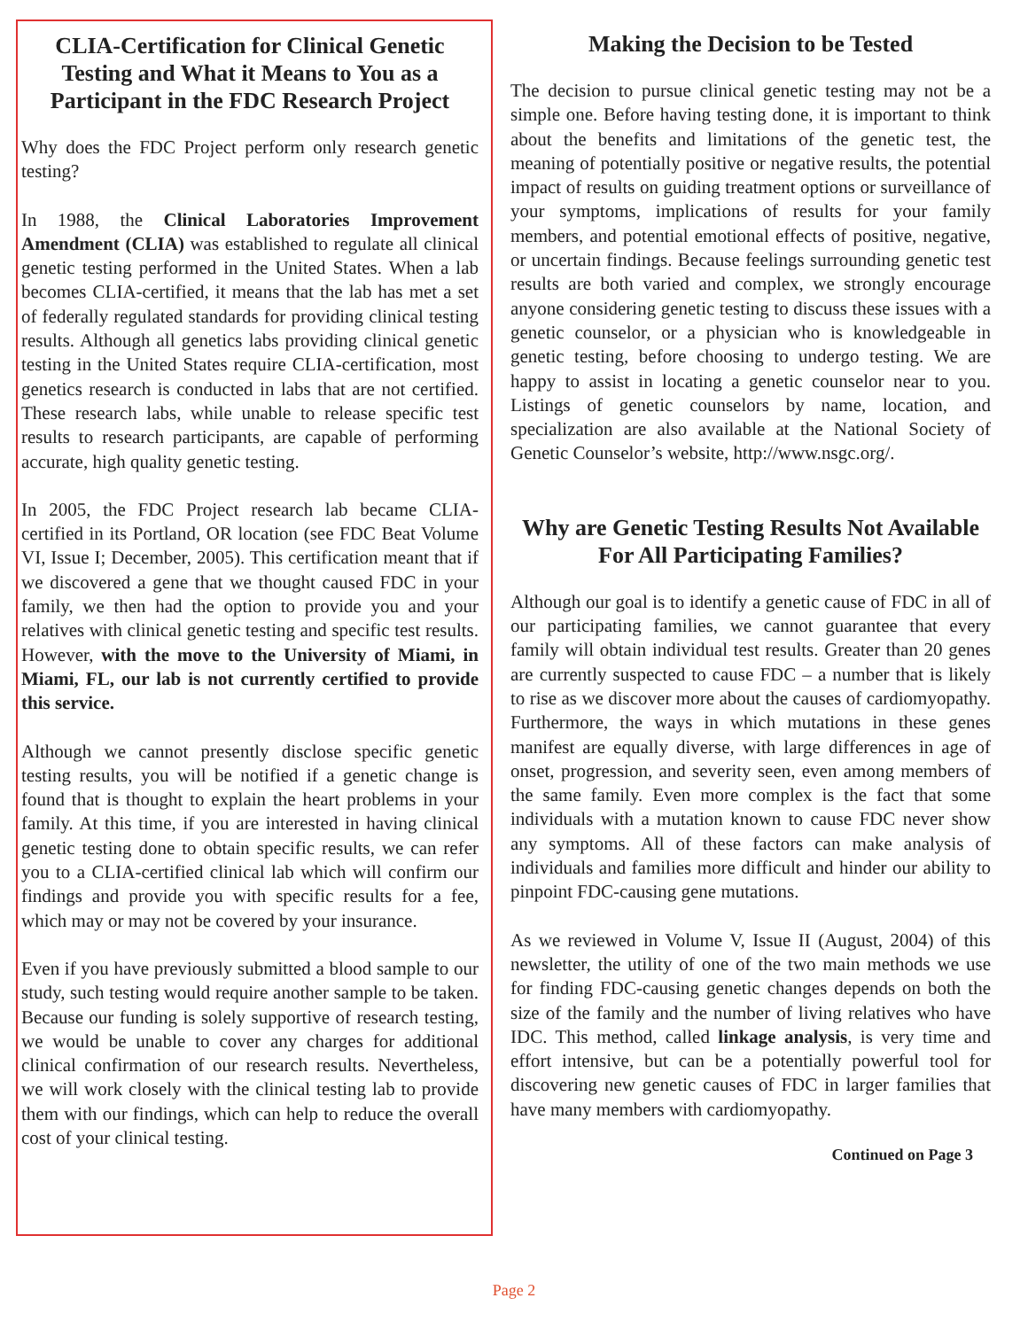CLIA-Certification for Clinical Genetic Testing and What it Means to You as a Participant in the FDC Research Project
Why does the FDC Project perform only research genetic testing?
In 1988, the Clinical Laboratories Improvement Amendment (CLIA) was established to regulate all clinical genetic testing performed in the United States. When a lab becomes CLIA-certified, it means that the lab has met a set of federally regulated standards for providing clinical testing results. Although all genetics labs providing clinical genetic testing in the United States require CLIA-certification, most genetics research is conducted in labs that are not certified. These research labs, while unable to release specific test results to research participants, are capable of performing accurate, high quality genetic testing.
In 2005, the FDC Project research lab became CLIA-certified in its Portland, OR location (see FDC Beat Volume VI, Issue I; December, 2005). This certification meant that if we discovered a gene that we thought caused FDC in your family, we then had the option to provide you and your relatives with clinical genetic testing and specific test results. However, with the move to the University of Miami, in Miami, FL, our lab is not currently certified to provide this service.
Although we cannot presently disclose specific genetic testing results, you will be notified if a genetic change is found that is thought to explain the heart problems in your family. At this time, if you are interested in having clinical genetic testing done to obtain specific results, we can refer you to a CLIA-certified clinical lab which will confirm our findings and provide you with specific results for a fee, which may or may not be covered by your insurance.
Even if you have previously submitted a blood sample to our study, such testing would require another sample to be taken. Because our funding is solely supportive of research testing, we would be unable to cover any charges for additional clinical confirmation of our research results. Nevertheless, we will work closely with the clinical testing lab to provide them with our findings, which can help to reduce the overall cost of your clinical testing.
Making the Decision to be Tested
The decision to pursue clinical genetic testing may not be a simple one. Before having testing done, it is important to think about the benefits and limitations of the genetic test, the meaning of potentially positive or negative results, the potential impact of results on guiding treatment options or surveillance of your symptoms, implications of results for your family members, and potential emotional effects of positive, negative, or uncertain findings. Because feelings surrounding genetic test results are both varied and complex, we strongly encourage anyone considering genetic testing to discuss these issues with a genetic counselor, or a physician who is knowledgeable in genetic testing, before choosing to undergo testing. We are happy to assist in locating a genetic counselor near to you. Listings of genetic counselors by name, location, and specialization are also available at the National Society of Genetic Counselor’s website, http://www.nsgc.org/.
Why are Genetic Testing Results Not Available For All Participating Families?
Although our goal is to identify a genetic cause of FDC in all of our participating families, we cannot guarantee that every family will obtain individual test results. Greater than 20 genes are currently suspected to cause FDC – a number that is likely to rise as we discover more about the causes of cardiomyopathy. Furthermore, the ways in which mutations in these genes manifest are equally diverse, with large differences in age of onset, progression, and severity seen, even among members of the same family. Even more complex is the fact that some individuals with a mutation known to cause FDC never show any symptoms. All of these factors can make analysis of individuals and families more difficult and hinder our ability to pinpoint FDC-causing gene mutations.
As we reviewed in Volume V, Issue II (August, 2004) of this newsletter, the utility of one of the two main methods we use for finding FDC-causing genetic changes depends on both the size of the family and the number of living relatives who have IDC. This method, called linkage analysis, is very time and effort intensive, but can be a potentially powerful tool for discovering new genetic causes of FDC in larger families that have many members with cardiomyopathy.
Continued on Page 3
Page 2